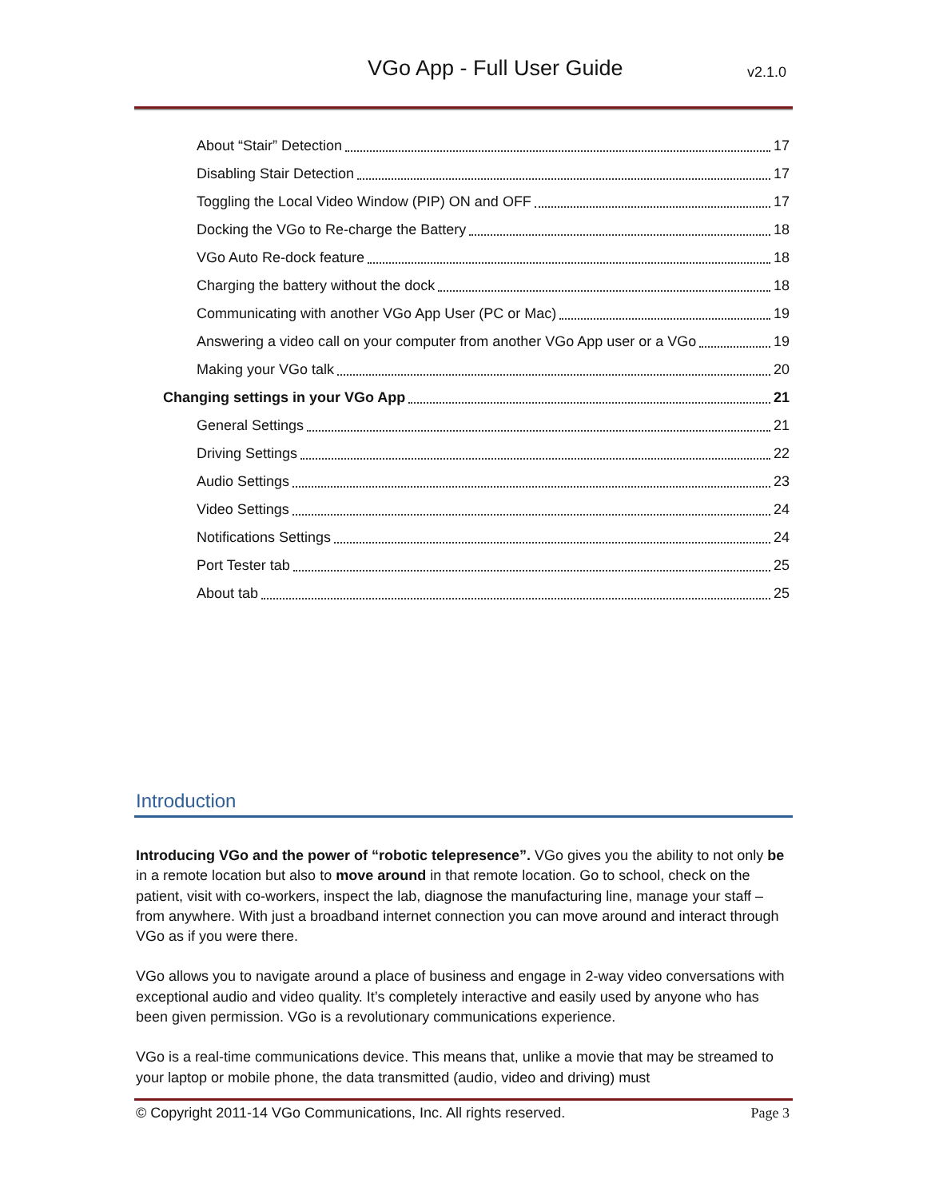VGo App - Full User Guide v2.1.0
About “Stair” Detection 17
Disabling Stair Detection 17
Toggling the Local Video Window (PIP) ON and OFF 17
Docking the VGo to Re-charge the Battery 18
VGo Auto Re-dock feature 18
Charging the battery without the dock 18
Communicating with another VGo App User (PC or Mac) 19
Answering a video call on your computer from another VGo App user or a VGo 19
Making your VGo talk 20
Changing settings in your VGo App 21
General Settings 21
Driving Settings 22
Audio Settings 23
Video Settings 24
Notifications Settings 24
Port Tester tab 25
About tab 25
Introduction
Introducing VGo and the power of “robotic telepresence”. VGo gives you the ability to not only be in a remote location but also to move around in that remote location. Go to school, check on the patient, visit with co-workers, inspect the lab, diagnose the manufacturing line, manage your staff – from anywhere. With just a broadband internet connection you can move around and interact through VGo as if you were there.
VGo allows you to navigate around a place of business and engage in 2-way video conversations with exceptional audio and video quality. It’s completely interactive and easily used by anyone who has been given permission. VGo is a revolutionary communications experience.
VGo is a real-time communications device. This means that, unlike a movie that may be streamed to your laptop or mobile phone, the data transmitted (audio, video and driving) must
© Copyright 2011-14 VGo Communications, Inc. All rights reserved. Page 3